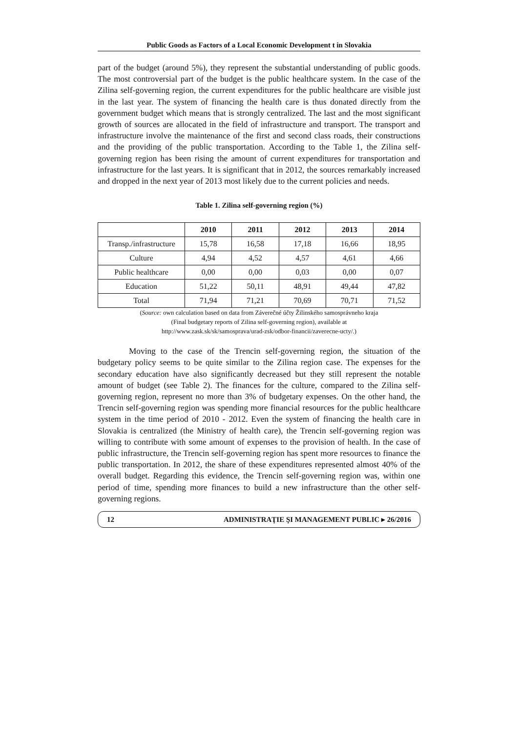Public Goods as Factors of a Local Economic Development t in Slovakia
part of the budget (around 5%), they represent the substantial understanding of public goods. The most controversial part of the budget is the public healthcare system. In the case of the Zilina self-governing region, the current expenditures for the public healthcare are visible just in the last year. The system of financing the health care is thus donated directly from the government budget which means that is strongly centralized. The last and the most significant growth of sources are allocated in the field of infrastructure and transport. The transport and infrastructure involve the maintenance of the first and second class roads, their constructions and the providing of the public transportation. According to the Table 1, the Zilina self-governing region has been rising the amount of current expenditures for transportation and infrastructure for the last years. It is significant that in 2012, the sources remarkably increased and dropped in the next year of 2013 most likely due to the current policies and needs.
Table 1. Zilina self-governing region (%)
| | 2010 | 2011 | 2012 | 2013 | 2014 |
| --- | --- | --- | --- | --- | --- |
| Transp./infrastructure | 15,78 | 16,58 | 17,18 | 16,66 | 18,95 |
| Culture | 4,94 | 4,52 | 4,57 | 4,61 | 4,66 |
| Public healthcare | 0,00 | 0,00 | 0,03 | 0,00 | 0,07 |
| Education | 51,22 | 50,11 | 48,91 | 49,44 | 47,82 |
| Total | 71,94 | 71,21 | 70,69 | 70,71 | 71,52 |
(Source: own calculation based on data from Záverečné účty Žilinského samosprávneho kraja
(Final budgetary reports of Zilina self-governing region), available at
http://www.zask.sk/sk/samosprava/urad-zsk/odbor-financii/zaverecne-ucty/.)
Moving to the case of the Trencin self-governing region, the situation of the budgetary policy seems to be quite similar to the Zilina region case. The expenses for the secondary education have also significantly decreased but they still represent the notable amount of budget (see Table 2). The finances for the culture, compared to the Zilina self-governing region, represent no more than 3% of budgetary expenses. On the other hand, the Trencin self-governing region was spending more financial resources for the public healthcare system in the time period of 2010 - 2012. Even the system of financing the health care in Slovakia is centralized (the Ministry of health care), the Trencin self-governing region was willing to contribute with some amount of expenses to the provision of health. In the case of public infrastructure, the Trencin self-governing region has spent more resources to finance the public transportation. In 2012, the share of these expenditures represented almost 40% of the overall budget. Regarding this evidence, the Trencin self-governing region was, within one period of time, spending more finances to build a new infrastructure than the other self-governing regions.
12 ADMINISTRAŢIE ŞI MANAGEMENT PUBLIC ▸ 26/2016